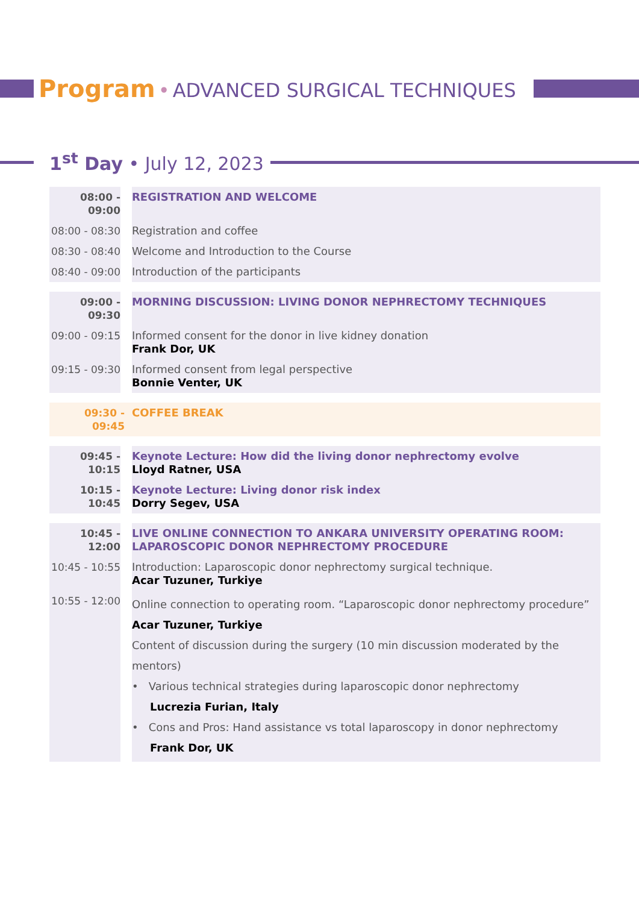Program • ADVANCED SURGICAL TECHNIQUES
1<sup>st</sup> Day • July 12, 2023
| 08:00 - 09:00 | REGISTRATION AND WELCOME |
| 08:00 - 08:30 | Registration and coffee |
| 08:30 - 08:40 | Welcome and Introduction to the Course |
| 08:40 - 09:00 | Introduction of the participants |
| 09:00 - 09:30 | MORNING DISCUSSION: LIVING DONOR NEPHRECTOMY TECHNIQUES |
| 09:00 - 09:15 | Informed consent for the donor in live kidney donation Frank Dor, UK |
| 09:15 - 09:30 | Informed consent from legal perspective Bonnie Venter, UK |
| 09:30 - 09:45 | COFFEE BREAK |
| 09:45 - 10:15 | Keynote Lecture: How did the living donor nephrectomy evolve Lloyd Ratner, USA |
| 10:15 - 10:45 | Keynote Lecture: Living donor risk index Dorry Segev, USA |
| 10:45 - 12:00 | LIVE ONLINE CONNECTION TO ANKARA UNIVERSITY OPERATING ROOM: LAPAROSCOPIC DONOR NEPHRECTOMY PROCEDURE |
| 10:45 - 10:55 | Introduction: Laparoscopic donor nephrectomy surgical technique. Acar Tuzuner, Turkiye |
| 10:55 - 12:00 | Online connection to operating room. “Laparoscopic donor nephrectomy procedure” Acar Tuzuner, Turkiye Content of discussion during the surgery (10 min discussion moderated by the mentors) • Various technical strategies during laparoscopic donor nephrectomy Lucrezia Furian, Italy • Cons and Pros: Hand assistance vs total laparoscopy in donor nephrectomy Frank Dor, UK |